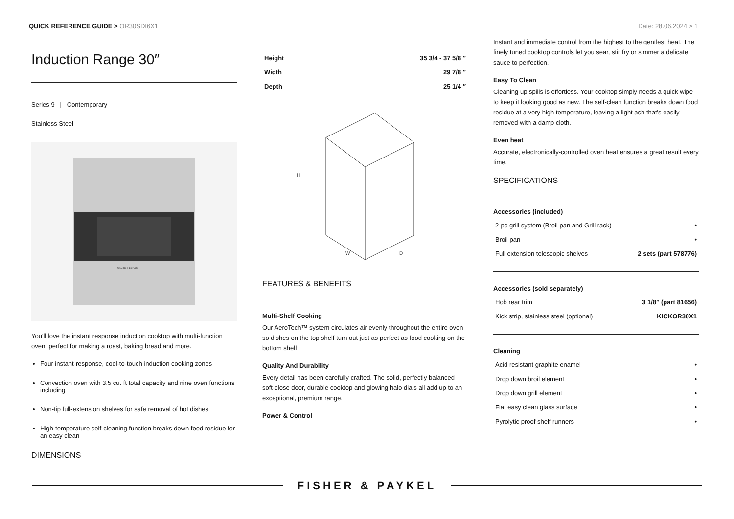QUICK REFERENCE GUIDE > OR30SDI6X1
Date: 28.06.2024 > 1
Induction Range 30″
Series 9 | Contemporary
Stainless Steel
FISHER & PAYKEL
You'll love the instant response induction cooktop with multi-function oven, perfect for making a roast, baking bread and more.
Four instant-response, cool-to-touch induction cooking zones
Convection oven with 3.5 cu. ft total capacity and nine oven functions including
Non-tip full-extension shelves for safe removal of hot dishes
High-temperature self-cleaning function breaks down food residue for an easy clean
DIMENSIONS
| Height | 35 3/4 - 37 5/8 ″ |
| Width | 29 7/8 ″ |
| Depth | 25 1/4 ″ |
H
W
D
FEATURES & BENEFITS
Multi-Shelf Cooking
Our AeroTech™ system circulates air evenly throughout the entire oven so dishes on the top shelf turn out just as perfect as food cooking on the bottom shelf.
Quality And Durability
Every detail has been carefully crafted. The solid, perfectly balanced soft-close door, durable cooktop and glowing halo dials all add up to an exceptional, premium range.
Power & Control
Instant and immediate control from the highest to the gentlest heat. The finely tuned cooktop controls let you sear, stir fry or simmer a delicate sauce to perfection.
Easy To Clean
Cleaning up spills is effortless. Your cooktop simply needs a quick wipe to keep it looking good as new. The self-clean function breaks down food residue at a very high temperature, leaving a light ash that's easily removed with a damp cloth.
Even heat
Accurate, electronically-controlled oven heat ensures a great result every time.
SPECIFICATIONS
Accessories (included)
| 2-pc grill system (Broil pan and Grill rack) | • |
| Broil pan | • |
| Full extension telescopic shelves | 2 sets (part 578776) |
Accessories (sold separately)
| Hob rear trim | 3 1/8″ (part 81656) |
| Kick strip, stainless steel (optional) | KICKOR30X1 |
Cleaning
| Acid resistant graphite enamel | • |
| Drop down broil element | • |
| Drop down grill element | • |
| Flat easy clean glass surface | • |
| Pyrolytic proof shelf runners | • |
FISHER & PAYKEL